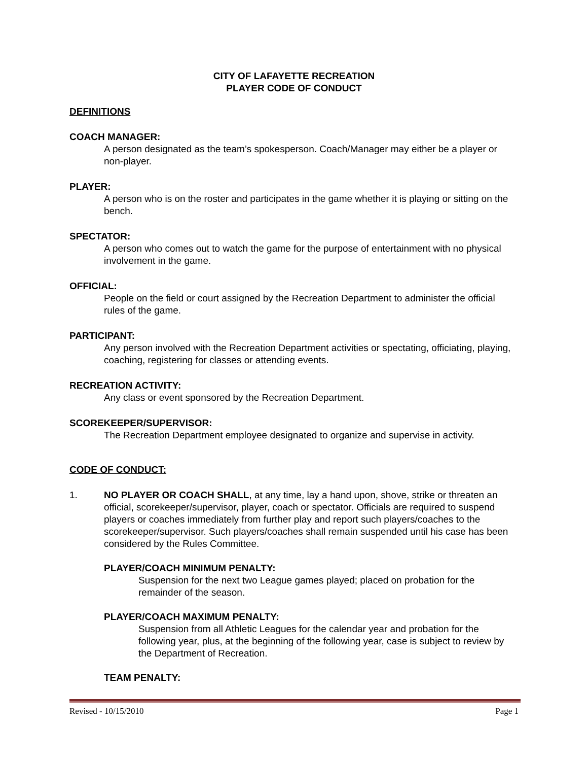CITY OF LAFAYETTE RECREATION
PLAYER CODE OF CONDUCT
DEFINITIONS
COACH MANAGER:
A person designated as the team’s spokesperson. Coach/Manager may either be a player or non-player.
PLAYER:
A person who is on the roster and participates in the game whether it is playing or sitting on the bench.
SPECTATOR:
A person who comes out to watch the game for the purpose of entertainment with no physical involvement in the game.
OFFICIAL:
People on the field or court assigned by the Recreation Department to administer the official rules of the game.
PARTICIPANT:
Any person involved with the Recreation Department activities or spectating, officiating, playing, coaching, registering for classes or attending events.
RECREATION ACTIVITY:
Any class or event sponsored by the Recreation Department.
SCOREKEEPER/SUPERVISOR:
The Recreation Department employee designated to organize and supervise in activity.
CODE OF CONDUCT:
1. NO PLAYER OR COACH SHALL, at any time, lay a hand upon, shove, strike or threaten an official, scorekeeper/supervisor, player, coach or spectator. Officials are required to suspend players or coaches immediately from further play and report such players/coaches to the scorekeeper/supervisor. Such players/coaches shall remain suspended until his case has been considered by the Rules Committee.
PLAYER/COACH MINIMUM PENALTY:
Suspension for the next two League games played; placed on probation for the remainder of the season.
PLAYER/COACH MAXIMUM PENALTY:
Suspension from all Athletic Leagues for the calendar year and probation for the following year, plus, at the beginning of the following year, case is subject to review by the Department of Recreation.
TEAM PENALTY:
Revised - 10/15/2010 Page 1